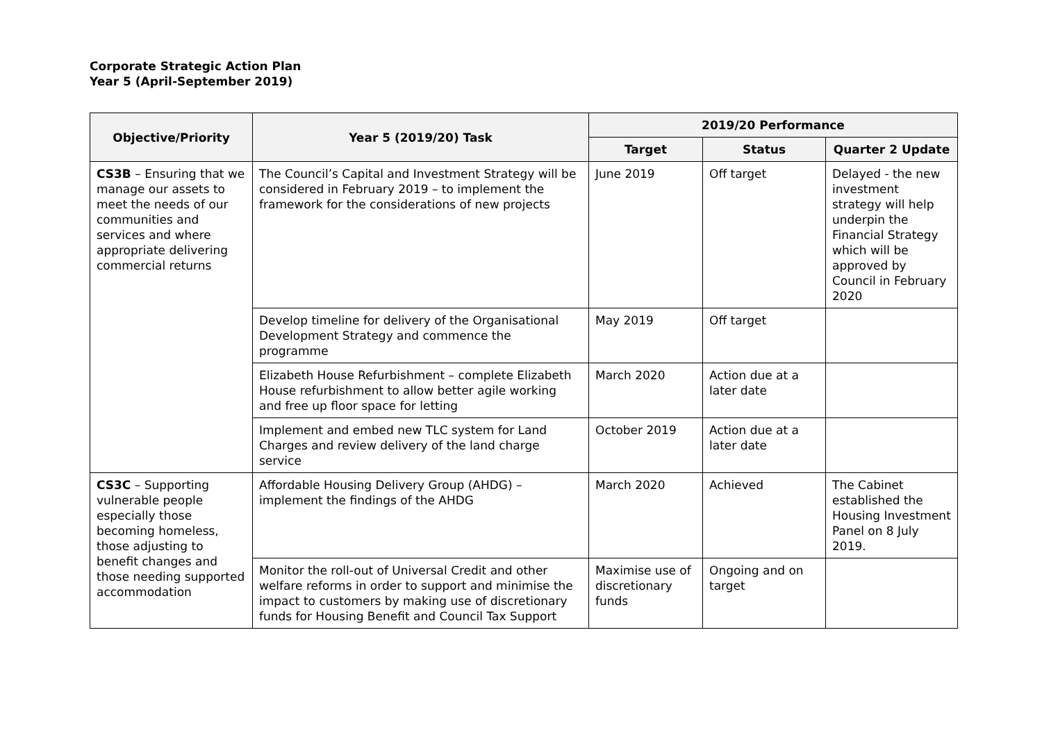Corporate Strategic Action Plan
Year 5 (April-September 2019)
| Objective/Priority | Year 5 (2019/20) Task | 2019/20 Performance | | |
| --- | --- | --- | --- | --- |
| | | Target | Status | Quarter 2 Update |
| CS3B – Ensuring that we manage our assets to meet the needs of our communities and services and where appropriate delivering commercial returns | The Council’s Capital and Investment Strategy will be considered in February 2019 – to implement the framework for the considerations of new projects | June 2019 | Off target | Delayed - the new investment strategy will help underpin the Financial Strategy which will be approved by Council in February 2020 |
| | Develop timeline for delivery of the Organisational Development Strategy and commence the programme | May 2019 | Off target | |
| | Elizabeth House Refurbishment – complete Elizabeth House refurbishment to allow better agile working and free up floor space for letting | March 2020 | Action due at a later date | |
| | Implement and embed new TLC system for Land Charges and review delivery of the land charge service | October 2019 | Action due at a later date | |
| CS3C – Supporting vulnerable people especially those becoming homeless, those adjusting to benefit changes and those needing supported accommodation | Affordable Housing Delivery Group (AHDG) – implement the findings of the AHDG | March 2020 | Achieved | The Cabinet established the Housing Investment Panel on 8 July 2019. |
| | Monitor the roll-out of Universal Credit and other welfare reforms in order to support and minimise the impact to customers by making use of discretionary funds for Housing Benefit and Council Tax Support | Maximise use of discretionary funds | Ongoing and on target | |